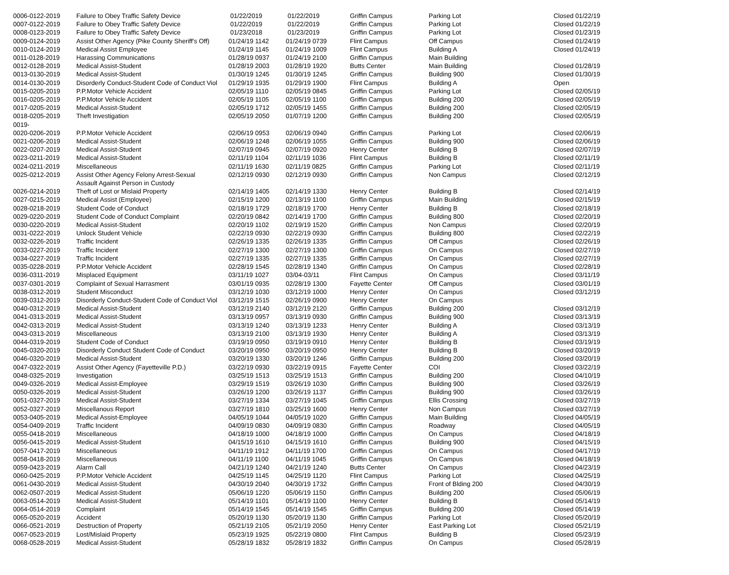| 0006-0122-2019 | Failure to Obey Traffic Safety Device | 01/22/2019 | 01/22/2019 | Griffin Campus | Parking Lot | Closed 01/22/19 |
| 0007-0122-2019 | Failure to Obey Traffic Safety Device | 01/22/2019 | 01/22/2019 | Griffin Campus | Parking Lot | Closed 01/22/19 |
| 0008-0123-2019 | Failure to Obey Traffic Safety Device | 01/23/2018 | 01/23/2019 | Griffin Campus | Parking Lot | Closed 01/23/19 |
| 0009-0124-2019 | Assist Other Agency (Pike County Sheriff's Off) | 01/24/19 1142 | 01/24/19 0739 | Flint Campus | Off Campus | Closed 01/24/19 |
| 0010-0124-2019 | Medical Assist Employee | 01/24/19 1145 | 01/24/19 1009 | Flint Campus | Building A | Closed 01/24/19 |
| 0011-0128-2019 | Harassing Communications | 01/28/19 0937 | 01/24/19 2100 | Griffin Campus | Main Building | |
| 0012-0128-2019 | Medical Assist-Student | 01/28/19 2003 | 01/28/19 1920 | Butts Center | Main Building | Closed 01/28/19 |
| 0013-0130-2019 | Medical Assist-Student | 01/30/19 1245 | 01/30/19 1245 | Griffin Campus | Building 900 | Closed 01/30/19 |
| 0014-0130-2019 | Disorderly Conduct-Student Code of Conduct Viol | 01/29/19 1935 | 01/29/19 1900 | Flint Campus | Building A | Open |
| 0015-0205-2019 | P.P.Motor Vehicle Accident | 02/05/19 1110 | 02/05/19 0845 | Griffin Campus | Parking Lot | Closed 02/05/19 |
| 0016-0205-2019 | P.P.Motor Vehicle Accident | 02/05/19 1105 | 02/05/19 1100 | Griffin Campus | Building 200 | Closed 02/05/19 |
| 0017-0205-2019 | Medical Assist-Student | 02/05/19 1712 | 02/05/19 1455 | Griffin Campus | Building 200 | Closed 02/05/19 |
| 0018-0205-2019 | Theft Investigation | 02/05/19 2050 | 01/07/19 1200 | Griffin Campus | Building 200 | Closed 02/05/19 |
| 0019- | | | | | | |
| 0020-0206-2019 | P.P.Motor Vehicle Accident | 02/06/19 0953 | 02/06/19 0940 | Griffin Campus | Parking Lot | Closed 02/06/19 |
| 0021-0206-2019 | Medical Assist-Student | 02/06/19 1248 | 02/06/19 1055 | Griffin Campus | Building 900 | Closed 02/06/19 |
| 0022-0207-2019 | Medical Assist-Student | 02/07/19 0945 | 02/07/19 0920 | Henry Center | Building B | Closed 02/07/19 |
| 0023-0211-2019 | Medical Assist-Student | 02/11/19 1104 | 02/11/19 1036 | Flint Campus | Building B | Closed 02/11/19 |
| 0024-0211-2019 | Miscellaneous | 02/11/19 1630 | 02/11/19 0825 | Griffin Campus | Parking Lot | Closed 02/11/19 |
| 0025-0212-2019 | Assist Other Agency Felony Arrest-Sexual Assault Against Person in Custody | 02/12/19 0930 | 02/12/19 0930 | Griffin Campus | Non Campus | Closed 02/12/19 |
| 0026-0214-2019 | Theft of Lost or Mislaid Property | 02/14/19 1405 | 02/14/19 1330 | Henry Center | Building B | Closed 02/14/19 |
| 0027-0215-2019 | Medical Assist (Employee) | 02/15/19 1200 | 02/13/19 1100 | Griffin Campus | Main Building | Closed 02/15/19 |
| 0028-0218-2019 | Student Code of Conduct | 02/18/19 1729 | 02/18/19 1700 | Henry Center | Building B | Closed 02/18/19 |
| 0029-0220-2019 | Student Code of Conduct Complaint | 02/20/19 0842 | 02/14/19 1700 | Griffin Campus | Building 800 | Closed 02/20/19 |
| 0030-0220-2019 | Medical Assist-Student | 02/20/19 1102 | 02/19/19 1520 | Griffin Campus | Non Campus | Closed 02/20/19 |
| 0031-0222-2019 | Unlock Student Vehicle | 02/22/19 0930 | 02/22/19 0930 | Griffin Campus | Building 800 | Closed 02/22/19 |
| 0032-0226-2019 | Traffic Incident | 02/26/19 1335 | 02/26/19 1335 | Griffin Campus | Off Campus | Closed 02/26/19 |
| 0033-0227-2019 | Traffic Incident | 02/27/19 1300 | 02/27/19 1300 | Griffin Campus | On Campus | Closed 02/27/19 |
| 0034-0227-2019 | Traffic Incident | 02/27/19 1335 | 02/27/19 1335 | Griffin Campus | On Campus | Closed 02/27/19 |
| 0035-0228-2019 | P.P.Motor Vehicle Accident | 02/28/19 1545 | 02/28/19 1340 | Griffin Campus | On Campus | Closed 02/28/19 |
| 0036-0311-2019 | Misplaced Equipment | 03/11/19 1027 | 03/04-03/11 | Flint Campus | On Campus | Closed 03/11/19 |
| 0037-0301-2019 | Complaint of Sexual Harrasment | 03/01/19 0935 | 02/28/19 1300 | Fayette Center | Off Campus | Closed 03/01/19 |
| 0038-0312-2019 | Student Misconduct | 03/12/19 1030 | 03/12/19 1000 | Henry Center | On Campus | Closed 03/12/19 |
| 0039-0312-2019 | Disorderly Conduct-Student Code of Conduct Viol | 03/12/19 1515 | 02/26/19 0900 | Henry Center | On Campus | |
| 0040-0312-2019 | Medical Assist-Student | 03/12/19 2140 | 03/12/19 2120 | Griffin Campus | Building 200 | Closed 03/12/19 |
| 0041-0313-2019 | Medical Assist-Student | 03/13/19 0957 | 03/13/19 0930 | Griffin Campus | Building 900 | Closed 03/13/19 |
| 0042-0313-2019 | Medical Assist-Student | 03/13/19 1240 | 03/13/19 1233 | Henry Center | Building A | Closed 03/13/19 |
| 0043-0313-2019 | Miscellaneous | 03/13/19 2100 | 03/13/19 1930 | Henry Center | Building A | Closed 03/13/19 |
| 0044-0319-2019 | Student Code of Conduct | 03/19/19 0950 | 03/19/19 0910 | Henry Center | Building B | Closed 03/19/19 |
| 0045-0320-2019 | Disorderly Conduct Student Code of Conduct | 03/20/19 0950 | 03/20/19 0950 | Henry Center | Building B | Closed 03/20/19 |
| 0046-0320-2019 | Medical Assist-Student | 03/20/19 1330 | 03/20/19 1246 | Griffin Campus | Building 200 | Closed 03/20/19 |
| 0047-0322-2019 | Assist Other Agency (Fayetteville P.D.) | 03/22/19 0930 | 03/22/19 0915 | Fayette Center | COI | Closed 03/22/19 |
| 0048-0325-2019 | Investigation | 03/25/19 1513 | 03/25/19 1513 | Griffin Campus | Building 200 | Closed 04/10/19 |
| 0049-0326-2019 | Medical Assist-Employee | 03/29/19 1519 | 03/26/19 1030 | Griffin Campus | Building 900 | Closed 03/26/19 |
| 0050-0326-2019 | Medical Assist-Student | 03/26/19 1200 | 03/26/19 1137 | Griffin Campus | Building 900 | Closed 03/26/19 |
| 0051-0327-2019 | Medical Assist-Student | 03/27/19 1334 | 03/27/19 1045 | Griffin Campus | Ellis Crossing | Closed 03/27/19 |
| 0052-0327-2019 | Miscellanous Report | 03/27/19 1810 | 03/25/19 1600 | Henry Center | Non Campus | Closed 03/27/19 |
| 0053-0405-2019 | Medical Assist-Employee | 04/05/19 1044 | 04/05/19 1020 | Griffin Campus | Main Building | Closed 04/05/19 |
| 0054-0409-2019 | Traffic Incident | 04/09/19 0830 | 04/09/19 0830 | Griffin Campus | Roadway | Closed 04/05/19 |
| 0055-0418-2019 | Miscellaneous | 04/18/19 1000 | 04/18/19 1000 | Griffin Campus | On Campus | Closed 04/18/19 |
| 0056-0415-2019 | Medical Assist-Student | 04/15/19 1610 | 04/15/19 1610 | Griffin Campus | Building 900 | Closed 04/15/19 |
| 0057-0417-2019 | Miscellaneous | 04/11/19 1912 | 04/11/19 1700 | Griffin Campus | On Campus | Closed 04/17/19 |
| 0058-0418-2019 | Miscellaneous | 04/11/19 1100 | 04/11/19 1045 | Griffin Campus | On Campus | Closed 04/18/19 |
| 0059-0423-2019 | Alarm Call | 04/21/19 1240 | 04/21/19 1240 | Butts Center | On Campus | Closed 04/23/19 |
| 0060-0425-2019 | P.P.Motor Vehicle Accident | 04/25/19 1145 | 04/25/19 1120 | Flint Campus | Parking Lot | Closed 04/25/19 |
| 0061-0430-2019 | Medical Assist-Student | 04/30/19 2040 | 04/30/19 1732 | Griffin Campus | Front of Blding 200 | Closed 04/30/19 |
| 0062-0507-2019 | Medical Assist-Student | 05/06/19 1220 | 05/06/19 1150 | Griffin Campus | Building 200 | Closed 05/06/19 |
| 0063-0514-2019 | Medical Assist-Student | 05/14/19 1101 | 05/14/19 1100 | Henry Center | Building B | Closed 05/14/19 |
| 0064-0514-2019 | Complaint | 05/14/19 1545 | 05/14/19 1545 | Griffin Campus | Building 200 | Closed 05/14/19 |
| 0065-0520-2019 | Accident | 05/20/19 1130 | 05/20/19 1130 | Griffin Campus | Parking Lot | Closed 05/20/19 |
| 0066-0521-2019 | Destruction of Property | 05/21/19 2105 | 05/21/19 2050 | Henry Center | East Parking Lot | Closed 05/21/19 |
| 0067-0523-2019 | Lost/Mislaid Property | 05/23/19 1925 | 05/22/19 0800 | Flint Campus | Building B | Closed 05/23/19 |
| 0068-0528-2019 | Medical Assist-Student | 05/28/19 1832 | 05/28/19 1832 | Griffin Campus | On Campus | Closed 05/28/19 |